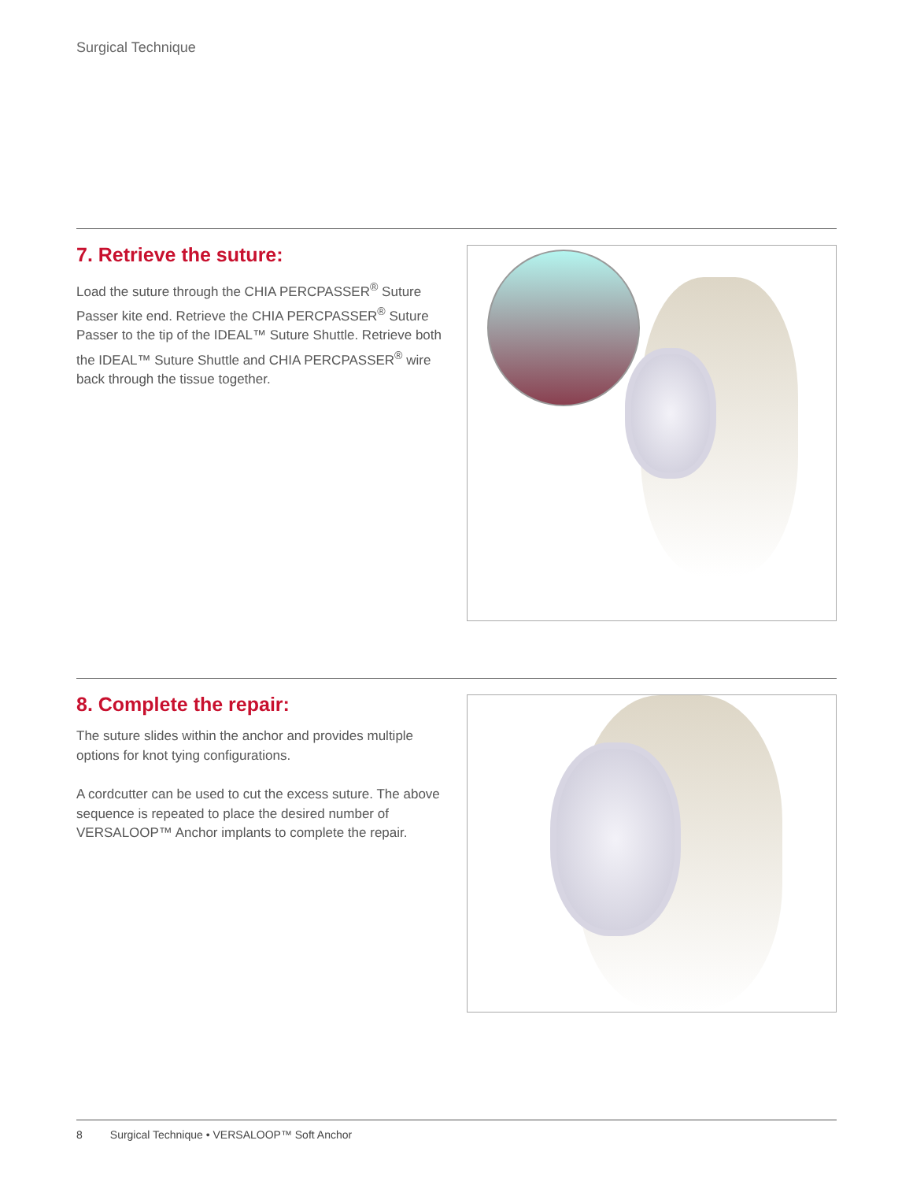Surgical Technique
7. Retrieve the suture:
Load the suture through the CHIA PERCPASSER<sup>®</sup> Suture Passer kite end. Retrieve the CHIA PERCPASSER<sup>®</sup> Suture Passer to the tip of the IDEAL™ Suture Shuttle. Retrieve both the IDEAL™ Suture Shuttle and CHIA PERCPASSER<sup>®</sup> wire back through the tissue together.
8. Complete the repair:
The suture slides within the anchor and provides multiple options for knot tying configurations.
A cordcutter can be used to cut the excess suture. The above sequence is repeated to place the desired number of VERSALOOP™ Anchor implants to complete the repair.
8 Surgical Technique • VERSALOOP™ Soft Anchor